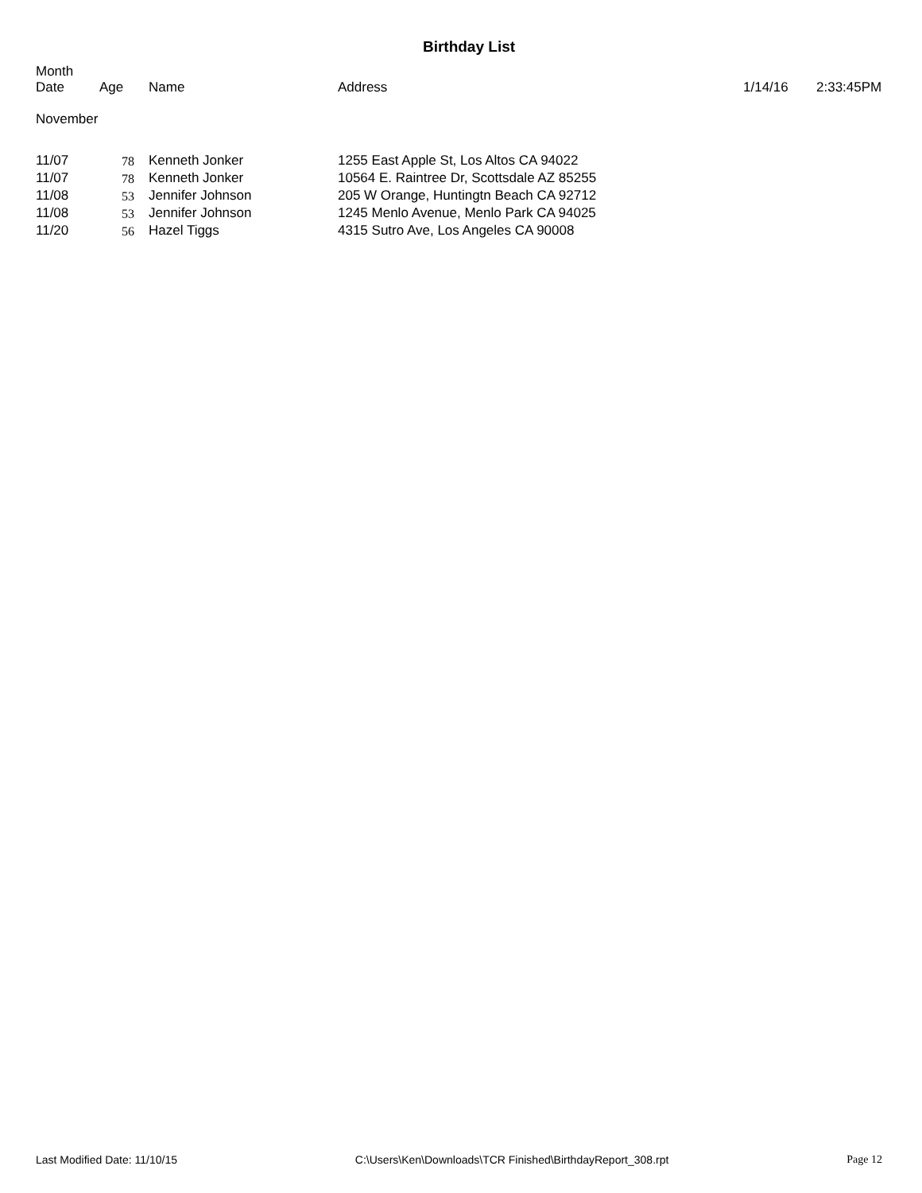Birthday List
| Month Date | Age | Name | Address | 1/14/16 | 2:33:45PM |
| --- | --- | --- | --- | --- | --- |
| November | | | | | |
| 11/07 | 78 | Kenneth Jonker | 1255 East Apple St, Los Altos CA 94022 | | |
| 11/07 | 78 | Kenneth Jonker | 10564 E. Raintree Dr, Scottsdale AZ 85255 | | |
| 11/08 | 53 | Jennifer Johnson | 205 W Orange, Huntingtn Beach CA 92712 | | |
| 11/08 | 53 | Jennifer Johnson | 1245 Menlo Avenue, Menlo Park CA 94025 | | |
| 11/20 | 56 | Hazel Tiggs | 4315 Sutro Ave, Los Angeles CA 90008 | | |
Last Modified Date: 11/10/15 C:\Users\Ken\Downloads\TCR Finished\BirthdayReport_308.rpt Page 12